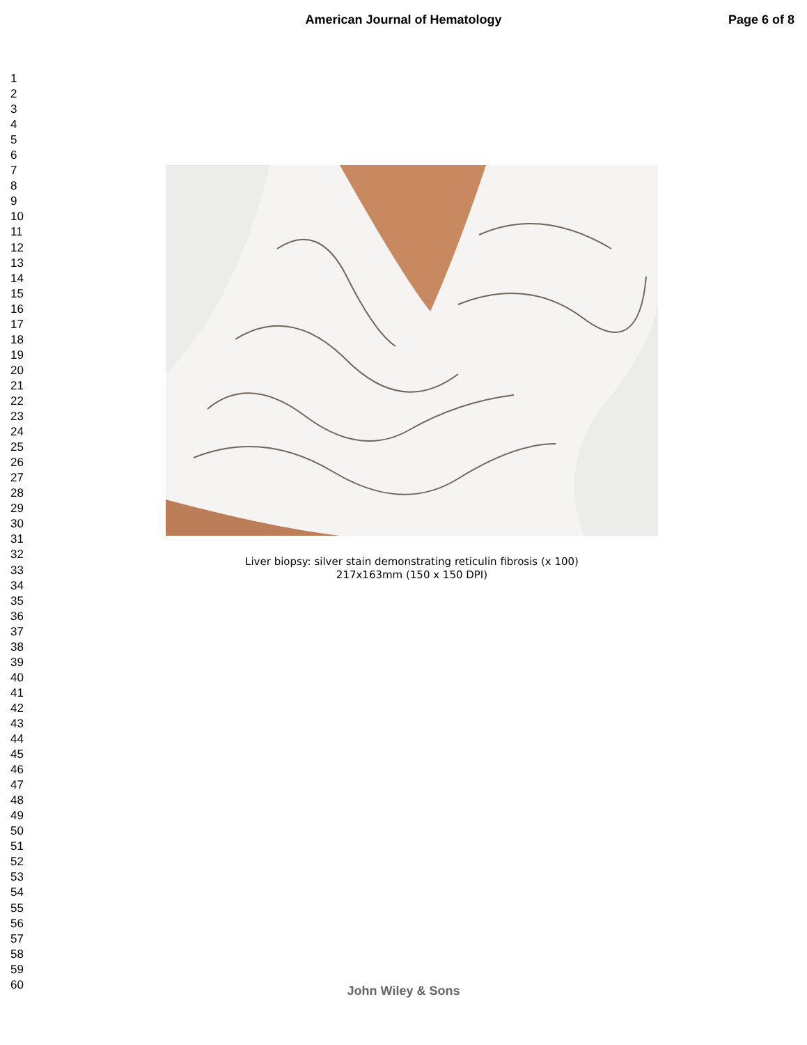American Journal of Hematology
Page 6 of 8
1
2
3
4
5
6
7
8
9
10
11
12
13
14
15
16
17
18
19
20
21
22
23
24
25
26
27
28
29
30
31
32
33
34
35
36
37
38
39
40
41
42
43
44
45
46
47
48
49
50
51
52
53
54
55
56
57
58
59
60
Liver biopsy: silver stain demonstrating reticulin fibrosis (x 100)
217x163mm (150 x 150 DPI)
John Wiley & Sons